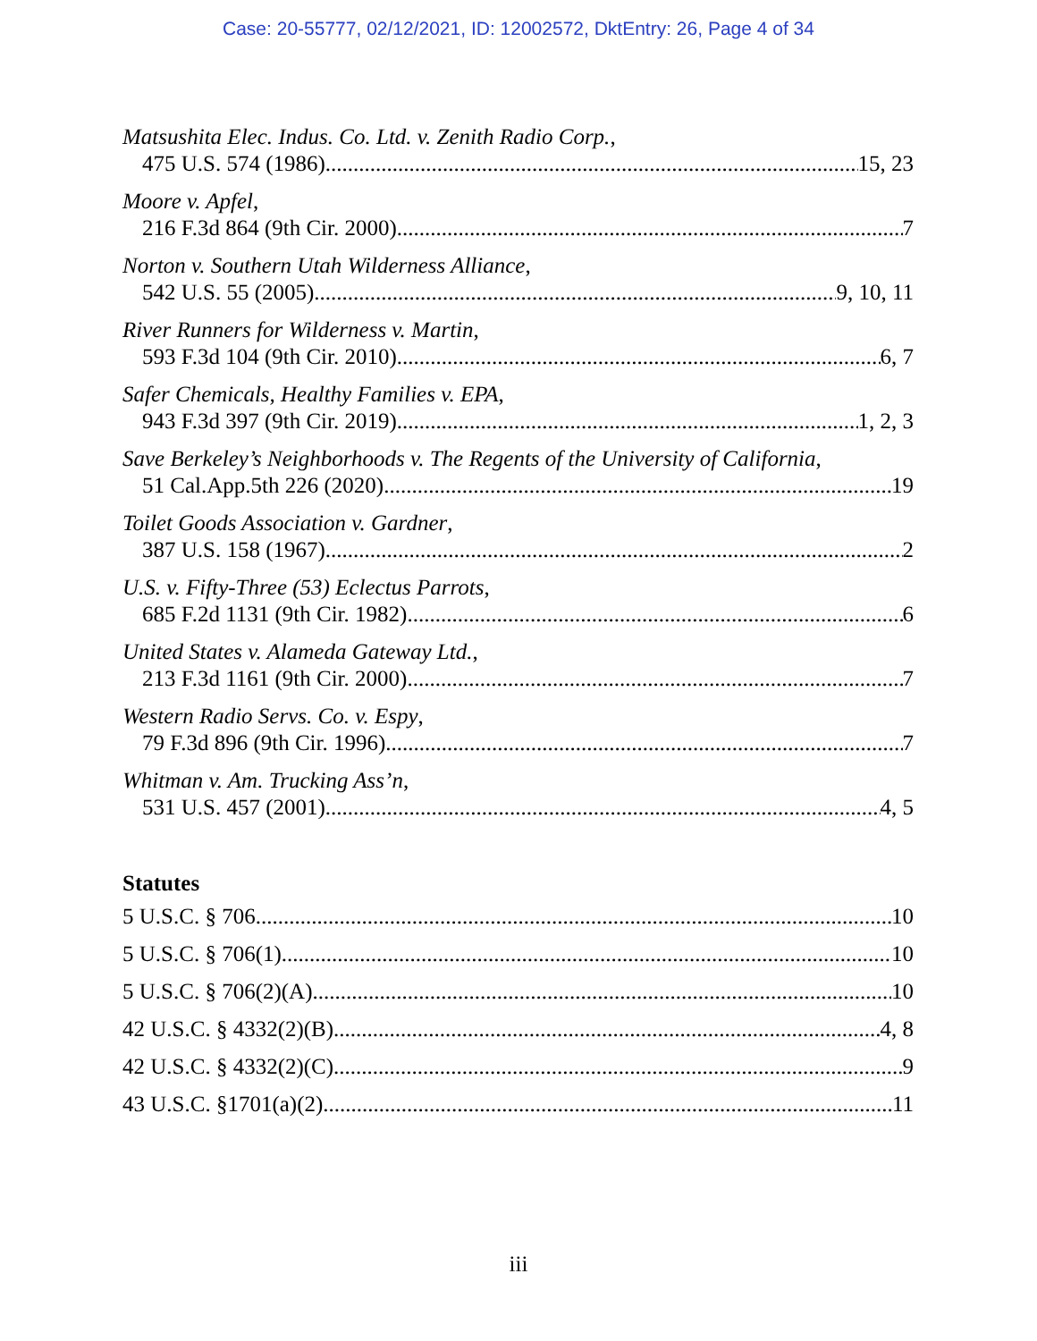Case: 20-55777, 02/12/2021, ID: 12002572, DktEntry: 26, Page 4 of 34
Matsushita Elec. Indus. Co. Ltd. v. Zenith Radio Corp.,
475 U.S. 574 (1986) 15, 23
Moore v. Apfel,
216 F.3d 864 (9th Cir. 2000) 7
Norton v. Southern Utah Wilderness Alliance,
542 U.S. 55 (2005) 9, 10, 11
River Runners for Wilderness v. Martin,
593 F.3d 104 (9th Cir. 2010) 6, 7
Safer Chemicals, Healthy Families v. EPA,
943 F.3d 397 (9th Cir. 2019) 1, 2, 3
Save Berkeley’s Neighborhoods v. The Regents of the University of California,
51 Cal.App.5th 226 (2020) 19
Toilet Goods Association v. Gardner,
387 U.S. 158 (1967) 2
U.S. v. Fifty-Three (53) Eclectus Parrots,
685 F.2d 1131 (9th Cir. 1982) 6
United States v. Alameda Gateway Ltd.,
213 F.3d 1161 (9th Cir. 2000) 7
Western Radio Servs. Co. v. Espy,
79 F.3d 896 (9th Cir. 1996) 7
Whitman v. Am. Trucking Ass’n,
531 U.S. 457 (2001) 4, 5
Statutes
5 U.S.C. § 706 10
5 U.S.C. § 706(1) 10
5 U.S.C. § 706(2)(A) 10
42 U.S.C. § 4332(2)(B) 4, 8
42 U.S.C. § 4332(2)(C) 9
43 U.S.C. §1701(a)(2) 11
iii